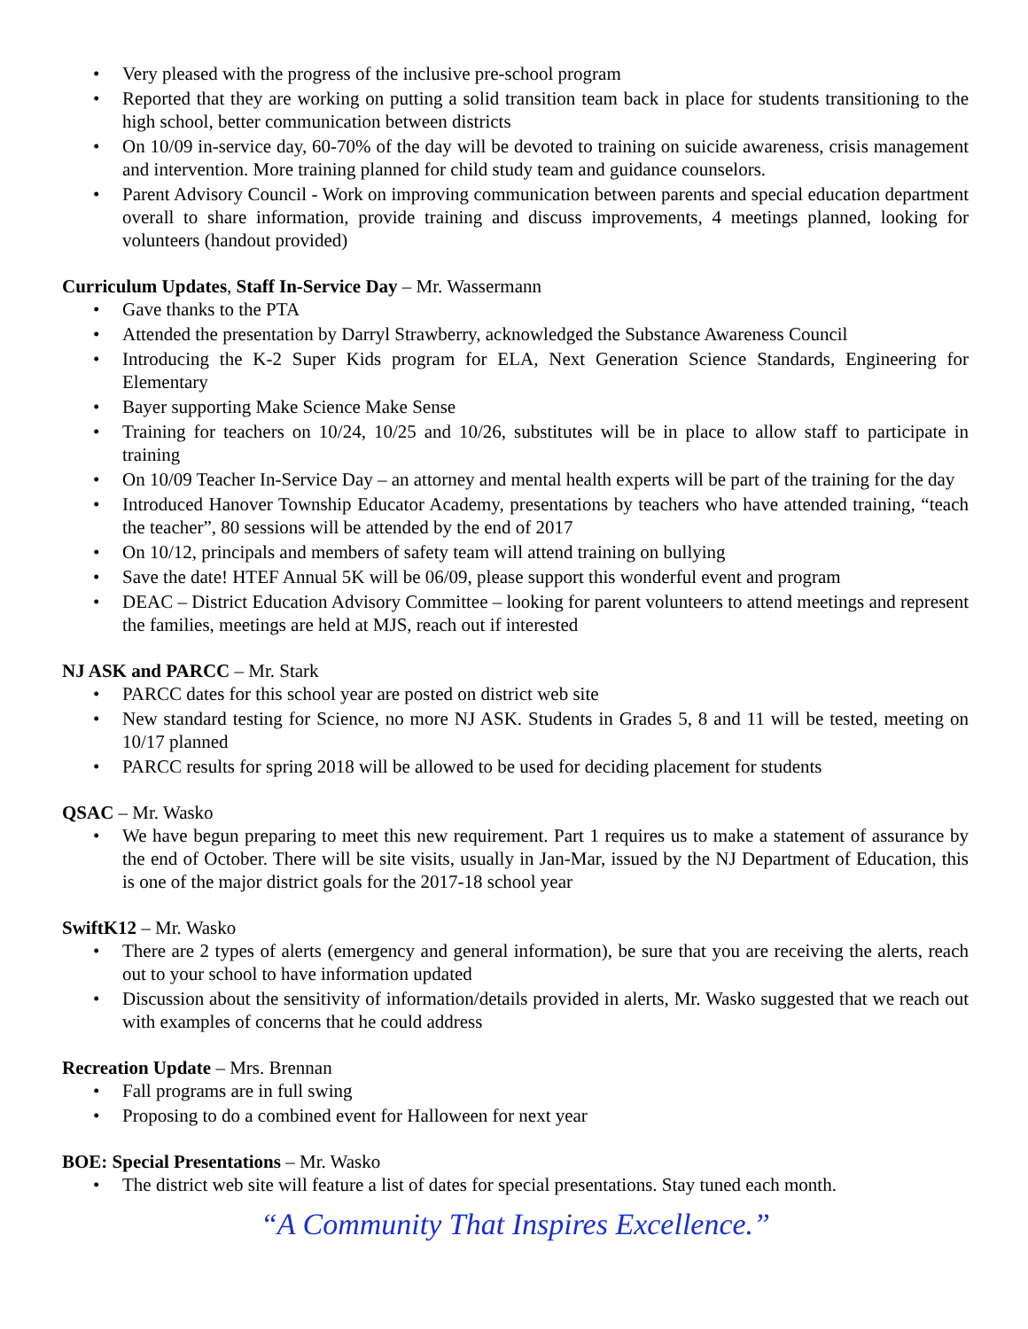Very pleased with the progress of the inclusive pre-school program
Reported that they are working on putting a solid transition team back in place for students transitioning to the high school, better communication between districts
On 10/09 in-service day, 60-70% of the day will be devoted to training on suicide awareness, crisis management and intervention. More training planned for child study team and guidance counselors.
Parent Advisory Council - Work on improving communication between parents and special education department overall to share information, provide training and discuss improvements, 4 meetings planned, looking for volunteers (handout provided)
Curriculum Updates, Staff In-Service Day – Mr. Wassermann
Gave thanks to the PTA
Attended the presentation by Darryl Strawberry, acknowledged the Substance Awareness Council
Introducing the K-2 Super Kids program for ELA, Next Generation Science Standards, Engineering for Elementary
Bayer supporting Make Science Make Sense
Training for teachers on 10/24, 10/25 and 10/26, substitutes will be in place to allow staff to participate in training
On 10/09 Teacher In-Service Day – an attorney and mental health experts will be part of the training for the day
Introduced Hanover Township Educator Academy, presentations by teachers who have attended training, “teach the teacher”, 80 sessions will be attended by the end of 2017
On 10/12, principals and members of safety team will attend training on bullying
Save the date! HTEF Annual 5K will be 06/09, please support this wonderful event and program
DEAC – District Education Advisory Committee – looking for parent volunteers to attend meetings and represent the families, meetings are held at MJS, reach out if interested
NJ ASK and PARCC – Mr. Stark
PARCC dates for this school year are posted on district web site
New standard testing for Science, no more NJ ASK. Students in Grades 5, 8 and 11 will be tested, meeting on 10/17 planned
PARCC results for spring 2018 will be allowed to be used for deciding placement for students
QSAC – Mr. Wasko
We have begun preparing to meet this new requirement. Part 1 requires us to make a statement of assurance by the end of October. There will be site visits, usually in Jan-Mar, issued by the NJ Department of Education, this is one of the major district goals for the 2017-18 school year
SwiftK12 – Mr. Wasko
There are 2 types of alerts (emergency and general information), be sure that you are receiving the alerts, reach out to your school to have information updated
Discussion about the sensitivity of information/details provided in alerts, Mr. Wasko suggested that we reach out with examples of concerns that he could address
Recreation Update – Mrs. Brennan
Fall programs are in full swing
Proposing to do a combined event for Halloween for next year
BOE: Special Presentations – Mr. Wasko
The district web site will feature a list of dates for special presentations. Stay tuned each month.
“A Community That Inspires Excellence.”